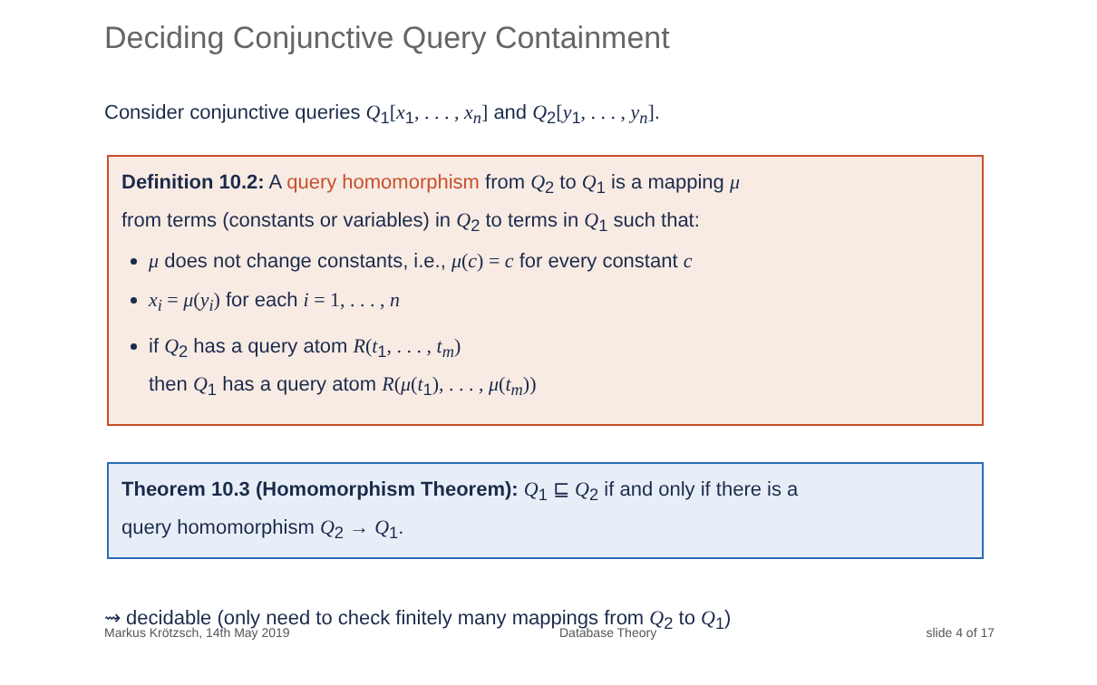Deciding Conjunctive Query Containment
Consider conjunctive queries Q<sub>1</sub>[x<sub>1</sub>, . . . , x<sub>n</sub>] and Q<sub>2</sub>[y<sub>1</sub>, . . . , y<sub>n</sub>].
Definition 10.2: A query homomorphism from Q<sub>2</sub> to Q<sub>1</sub> is a mapping μ
from terms (constants or variables) in Q<sub>2</sub> to terms in Q<sub>1</sub> such that:
μ does not change constants, i.e., μ(c) = c for every constant c
x<sub>i</sub> = μ(y<sub>i</sub>) for each i = 1, . . . , n
if Q<sub>2</sub> has a query atom R(t<sub>1</sub>, . . . , t<sub>m</sub>)
then Q<sub>1</sub> has a query atom R(μ(t<sub>1</sub>), . . . , μ(t<sub>m</sub>))
Theorem 10.3 (Homomorphism Theorem): Q<sub>1</sub> ⊑ Q<sub>2</sub> if and only if there is a
query homomorphism Q<sub>2</sub> → Q<sub>1</sub>.
⇝ decidable (only need to check finitely many mappings from Q<sub>2</sub> to Q<sub>1</sub>)
Markus Krötzsch, 14th May 2019 Database Theory slide 4 of 17